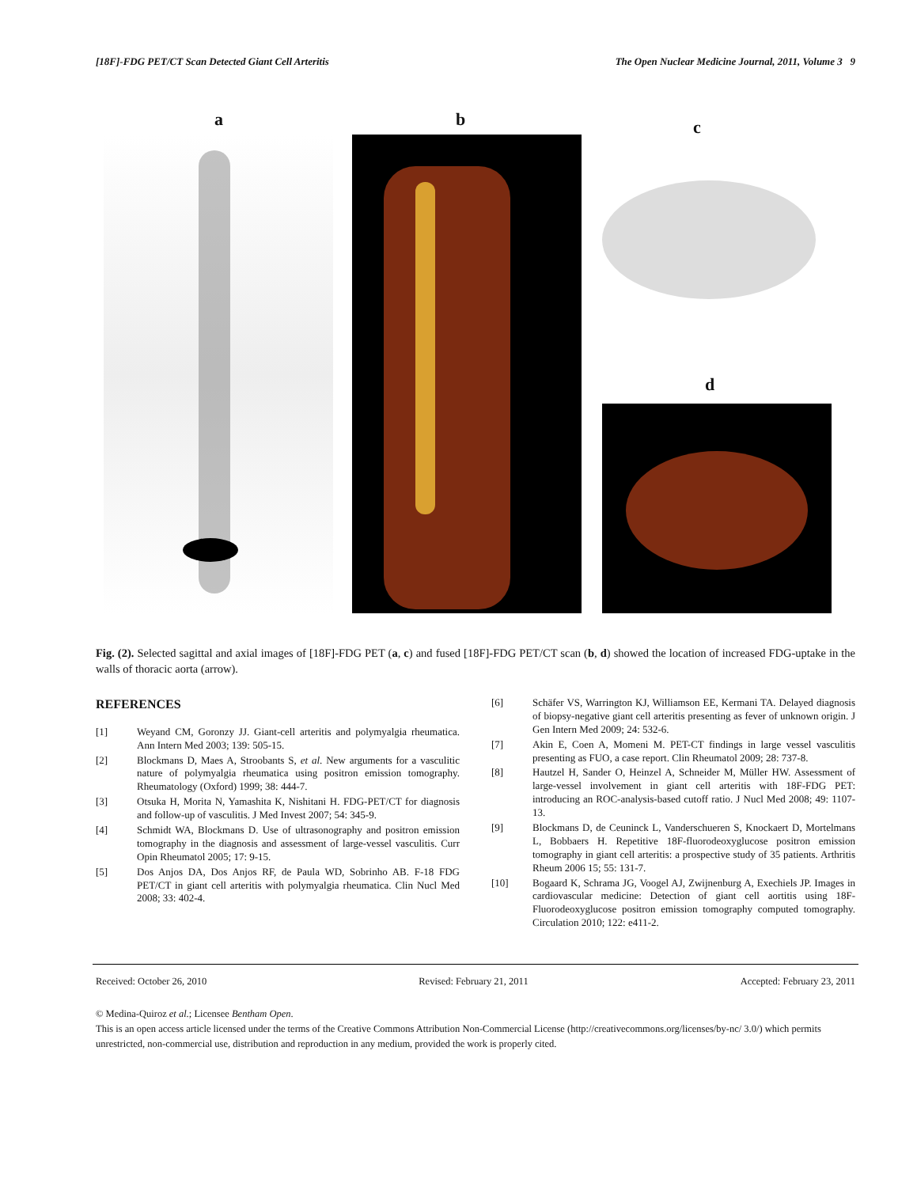[18F]-FDG PET/CT Scan Detected Giant Cell Arteritis The Open Nuclear Medicine Journal, 2011, Volume 3 9
a b c
d
Fig. (2). Selected sagittal and axial images of [18F]-FDG PET (a, c) and fused [18F]-FDG PET/CT scan (b, d) showed the location of increased FDG-uptake in the walls of thoracic aorta (arrow).
REFERENCES
[1] Weyand CM, Goronzy JJ. Giant-cell arteritis and polymyalgia rheumatica. Ann Intern Med 2003; 139: 505-15.
[2] Blockmans D, Maes A, Stroobants S, et al. New arguments for a vasculitic nature of polymyalgia rheumatica using positron emission tomography. Rheumatology (Oxford) 1999; 38: 444-7.
[3] Otsuka H, Morita N, Yamashita K, Nishitani H. FDG-PET/CT for diagnosis and follow-up of vasculitis. J Med Invest 2007; 54: 345-9.
[4] Schmidt WA, Blockmans D. Use of ultrasonography and positron emission tomography in the diagnosis and assessment of large-vessel vasculitis. Curr Opin Rheumatol 2005; 17: 9-15.
[5] Dos Anjos DA, Dos Anjos RF, de Paula WD, Sobrinho AB. F-18 FDG PET/CT in giant cell arteritis with polymyalgia rheumatica. Clin Nucl Med 2008; 33: 402-4.
[6] Schäfer VS, Warrington KJ, Williamson EE, Kermani TA. Delayed diagnosis of biopsy-negative giant cell arteritis presenting as fever of unknown origin. J Gen Intern Med 2009; 24: 532-6.
[7] Akin E, Coen A, Momeni M. PET-CT findings in large vessel vasculitis presenting as FUO, a case report. Clin Rheumatol 2009; 28: 737-8.
[8] Hautzel H, Sander O, Heinzel A, Schneider M, Müller HW. Assessment of large-vessel involvement in giant cell arteritis with 18F-FDG PET: introducing an ROC-analysis-based cutoff ratio. J Nucl Med 2008; 49: 1107-13.
[9] Blockmans D, de Ceuninck L, Vanderschueren S, Knockaert D, Mortelmans L, Bobbaers H. Repetitive 18F-fluorodeoxyglucose positron emission tomography in giant cell arteritis: a prospective study of 35 patients. Arthritis Rheum 2006 15; 55: 131-7.
[10] Bogaard K, Schrama JG, Voogel AJ, Zwijnenburg A, Exechiels JP. Images in cardiovascular medicine: Detection of giant cell aortitis using 18F-Fluorodeoxyglucose positron emission tomography computed tomography. Circulation 2010; 122: e411-2.
Received: October 26, 2010 Revised: February 21, 2011 Accepted: February 23, 2011
© Medina-Quiroz et al.; Licensee Bentham Open.
This is an open access article licensed under the terms of the Creative Commons Attribution Non-Commercial License (http://creativecommons.org/licenses/by-nc/ 3.0/) which permits unrestricted, non-commercial use, distribution and reproduction in any medium, provided the work is properly cited.